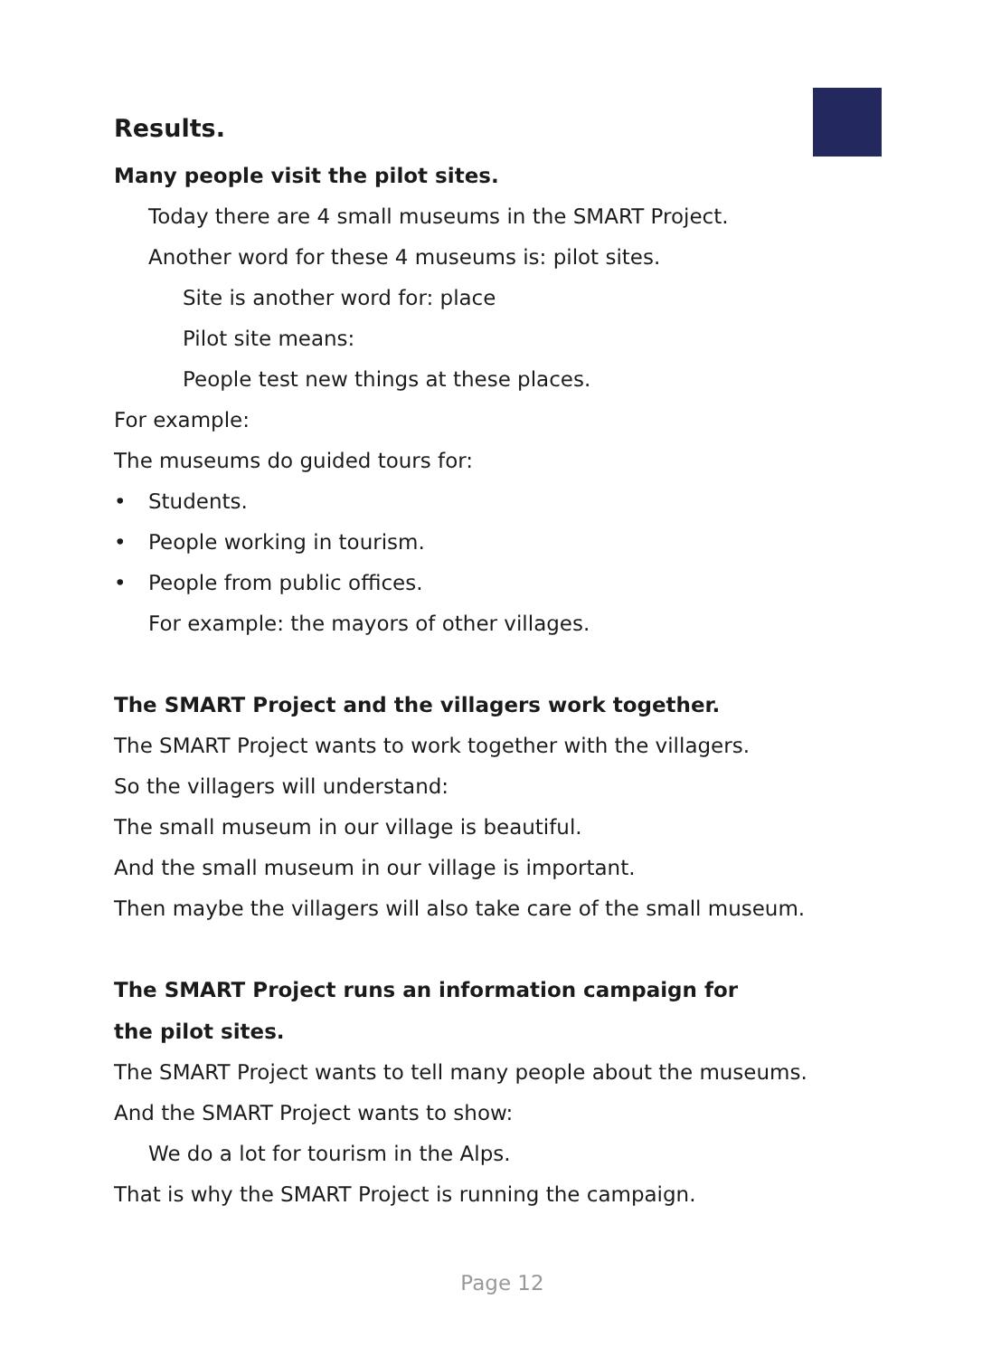Results.
Many people visit the pilot sites.
Today there are 4 small museums in the SMART Project.
Another word for these 4 museums is: pilot sites.
Site is another word for: place
Pilot site means:
People test new things at these places.
For example:
The museums do guided tours for:
• Students.
• People working in tourism.
• People from public offices.
For example: the mayors of other villages.
The SMART Project and the villagers work together.
The SMART Project wants to work together with the villagers.
So the villagers will understand:
The small museum in our village is beautiful.
And the small museum in our village is important.
Then maybe the villagers will also take care of the small museum.
The SMART Project runs an information campaign for
the pilot sites.
The SMART Project wants to tell many people about the museums.
And the SMART Project wants to show:
We do a lot for tourism in the Alps.
That is why the SMART Project is running the campaign.
Page 12